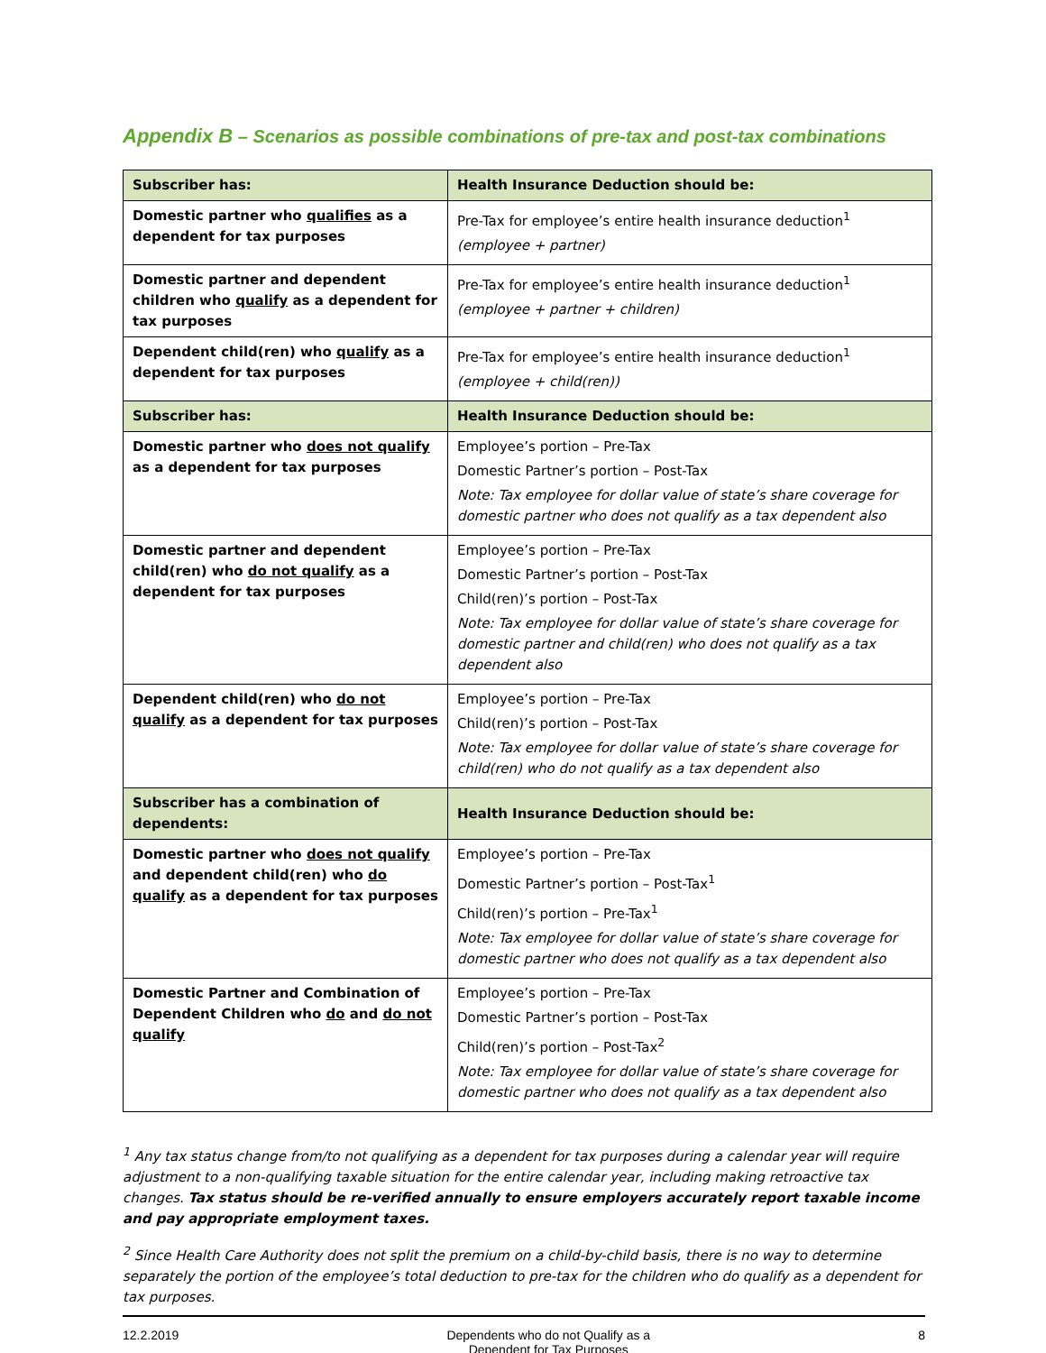Appendix B – Scenarios as possible combinations of pre-tax and post-tax combinations
| Subscriber has: | Health Insurance Deduction should be: |
| --- | --- |
| Domestic partner who qualifies as a dependent for tax purposes | Pre-Tax for employee’s entire health insurance deduction<sup>1</sup> (employee + partner) |
| Domestic partner and dependent children who qualify as a dependent for tax purposes | Pre-Tax for employee’s entire health insurance deduction<sup>1</sup> (employee + partner + children) |
| Dependent child(ren) who qualify as a dependent for tax purposes | Pre-Tax for employee’s entire health insurance deduction<sup>1</sup> (employee + child(ren)) |
| Subscriber has: | Health Insurance Deduction should be: |
| Domestic partner who does not qualify as a dependent for tax purposes | Employee’s portion – Pre-Tax Domestic Partner’s portion – Post-Tax Note: Tax employee for dollar value of state’s share coverage for domestic partner who does not qualify as a tax dependent also |
| Domestic partner and dependent child(ren) who do not qualify as a dependent for tax purposes | Employee’s portion – Pre-Tax Domestic Partner’s portion – Post-Tax Child(ren)’s portion – Post-Tax Note: Tax employee for dollar value of state’s share coverage for domestic partner and child(ren) who does not qualify as a tax dependent also |
| Dependent child(ren) who do not qualify as a dependent for tax purposes | Employee’s portion – Pre-Tax Child(ren)’s portion – Post-Tax Note: Tax employee for dollar value of state’s share coverage for child(ren) who do not qualify as a tax dependent also |
| Subscriber has a combination of dependents: | Health Insurance Deduction should be: |
| Domestic partner who does not qualify and dependent child(ren) who do qualify as a dependent for tax purposes | Employee’s portion – Pre-Tax Domestic Partner’s portion – Post-Tax<sup>1</sup> Child(ren)’s portion – Pre-Tax<sup>1</sup> Note: Tax employee for dollar value of state’s share coverage for domestic partner who does not qualify as a tax dependent also |
| Domestic Partner and Combination of Dependent Children who do and do not qualify | Employee’s portion – Pre-Tax Domestic Partner’s portion – Post-Tax Child(ren)’s portion – Post-Tax<sup>2</sup> Note: Tax employee for dollar value of state’s share coverage for domestic partner who does not qualify as a tax dependent also |
<sup>1</sup> Any tax status change from/to not qualifying as a dependent for tax purposes during a calendar year will require adjustment to a non-qualifying taxable situation for the entire calendar year, including making retroactive tax changes. Tax status should be re-verified annually to ensure employers accurately report taxable income and pay appropriate employment taxes.
<sup>2</sup> Since Health Care Authority does not split the premium on a child-by-child basis, there is no way to determine separately the portion of the employee’s total deduction to pre-tax for the children who do qualify as a dependent for tax purposes.
12.2.2019 Dependents who do not Qualify as a
Dependent for Tax Purposes 8